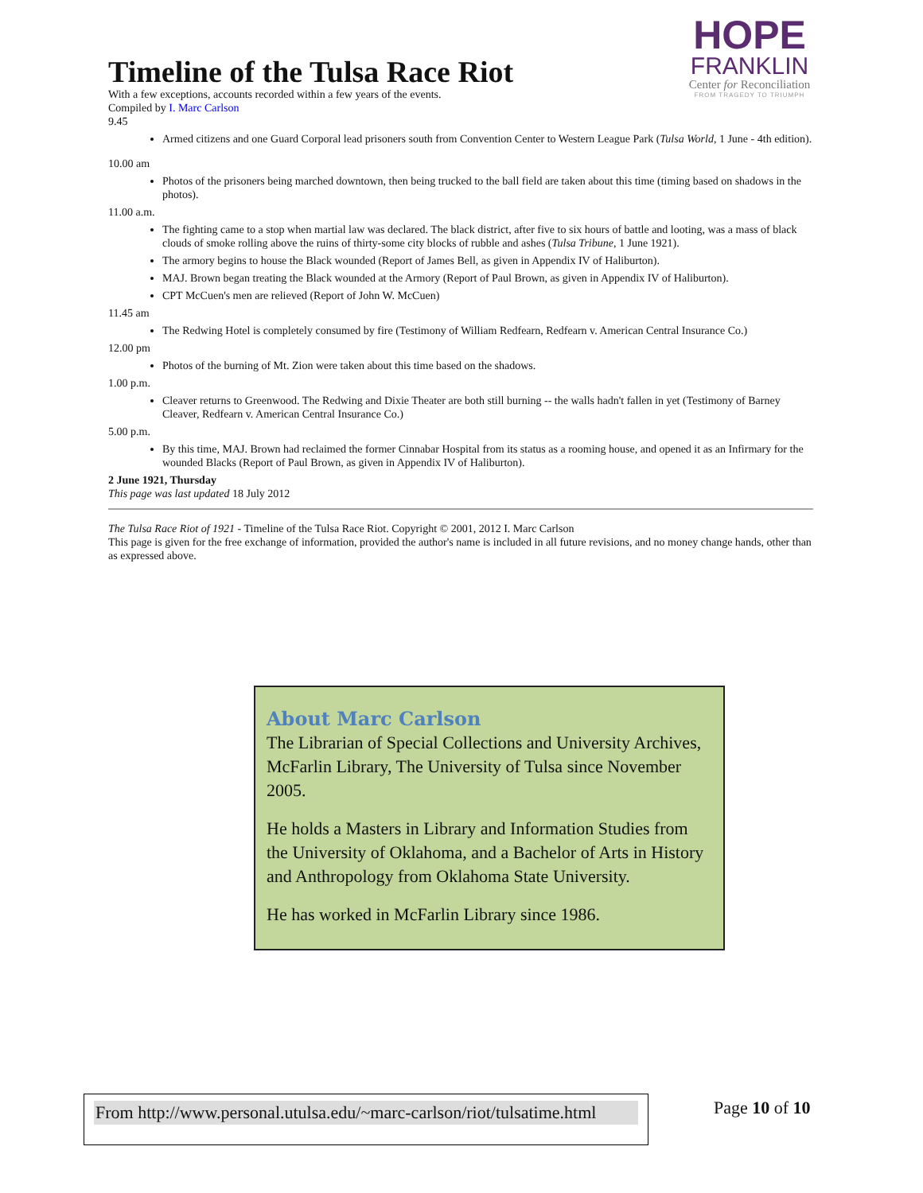HOPE
FRANKLIN
Center for Reconciliation
FROM TRAGEDY TO TRIUMPH
Timeline of the Tulsa Race Riot
With a few exceptions, accounts recorded within a few years of the events.
Compiled by I. Marc Carlson
9.45
Armed citizens and one Guard Corporal lead prisoners south from Convention Center to Western League Park (Tulsa World, 1 June - 4th edition).
10.00 am
Photos of the prisoners being marched downtown, then being trucked to the ball field are taken about this time (timing based on shadows in the photos).
11.00 a.m.
The fighting came to a stop when martial law was declared. The black district, after five to six hours of battle and looting, was a mass of black clouds of smoke rolling above the ruins of thirty-some city blocks of rubble and ashes (Tulsa Tribune, 1 June 1921).
The armory begins to house the Black wounded (Report of James Bell, as given in Appendix IV of Haliburton).
MAJ. Brown began treating the Black wounded at the Armory (Report of Paul Brown, as given in Appendix IV of Haliburton).
CPT McCuen's men are relieved (Report of John W. McCuen)
11.45 am
The Redwing Hotel is completely consumed by fire (Testimony of William Redfearn, Redfearn v. American Central Insurance Co.)
12.00 pm
Photos of the burning of Mt. Zion were taken about this time based on the shadows.
1.00 p.m.
Cleaver returns to Greenwood. The Redwing and Dixie Theater are both still burning -- the walls hadn't fallen in yet (Testimony of Barney Cleaver, Redfearn v. American Central Insurance Co.)
5.00 p.m.
By this time, MAJ. Brown had reclaimed the former Cinnabar Hospital from its status as a rooming house, and opened it as an Infirmary for the wounded Blacks (Report of Paul Brown, as given in Appendix IV of Haliburton).
2 June 1921, Thursday
This page was last updated 18 July 2012
The Tulsa Race Riot of 1921 - Timeline of the Tulsa Race Riot. Copyright © 2001, 2012 I. Marc Carlson
This page is given for the free exchange of information, provided the author's name is included in all future revisions, and no money change hands, other than as expressed above.
About Marc Carlson
The Librarian of Special Collections and University Archives, McFarlin Library, The University of Tulsa since November 2005.
He holds a Masters in Library and Information Studies from the University of Oklahoma, and a Bachelor of Arts in History and Anthropology from Oklahoma State University.
He has worked in McFarlin Library since 1986.
From http://www.personal.utulsa.edu/~marc-carlson/riot/tulsatime.html Page 10 of 10